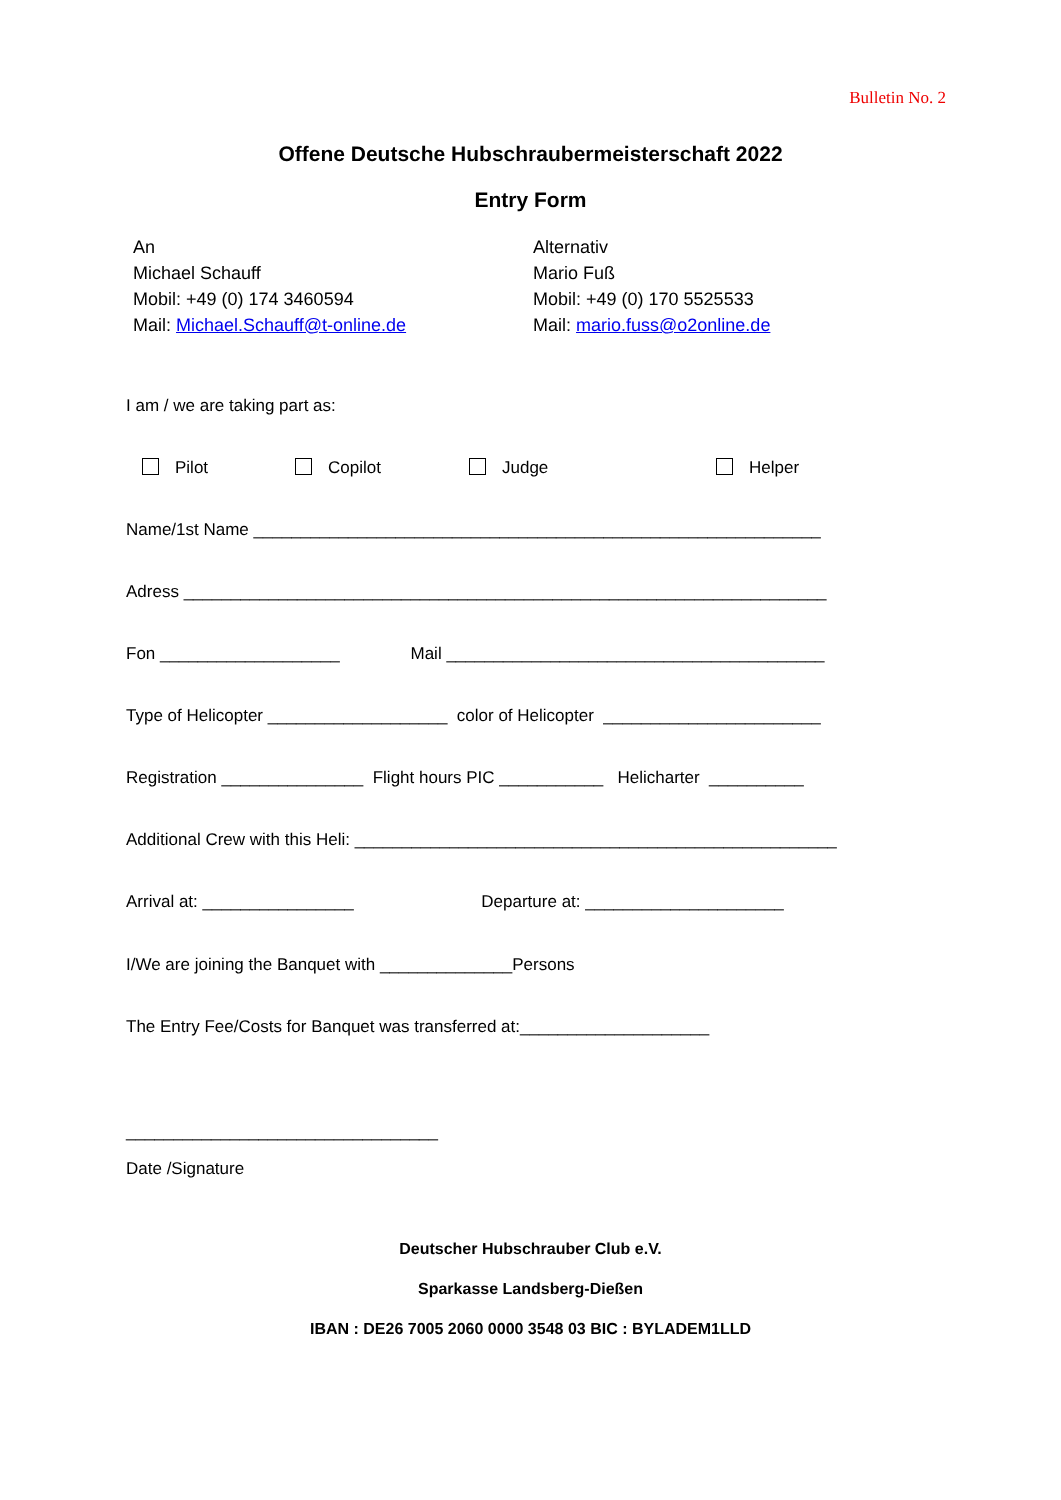Bulletin No. 2
Offene Deutsche Hubschraubermeisterschaft 2022
Entry Form
An
Michael Schauff
Mobil: +49 (0) 174 3460594
Mail: Michael.Schauff@t-online.de
Alternativ
Mario Fuß
Mobil: +49 (0) 170 5525533
Mail: mario.fuss@o2online.de
I am / we are taking part as:
Pilot Copilot Judge Helper
Name/1st Name ____________________________________________________________
Adress ____________________________________________________________________
Fon ___________________ Mail ________________________________________
Type of Helicopter ___________________ color of Helicopter _______________________
Registration _______________ Flight hours PIC ___________ Helicharter __________
Additional Crew with this Heli: ___________________________________________________
Arrival at: ________________ Departure at: _____________________
I/We are joining the Banquet with ______________Persons
The Entry Fee/Costs for Banquet was transferred at:____________________
_________________________________
Date /Signature
Deutscher Hubschrauber Club e.V.
Sparkasse Landsberg-Dießen
IBAN : DE26 7005 2060 0000 3548 03 BIC : BYLADEM1LLD